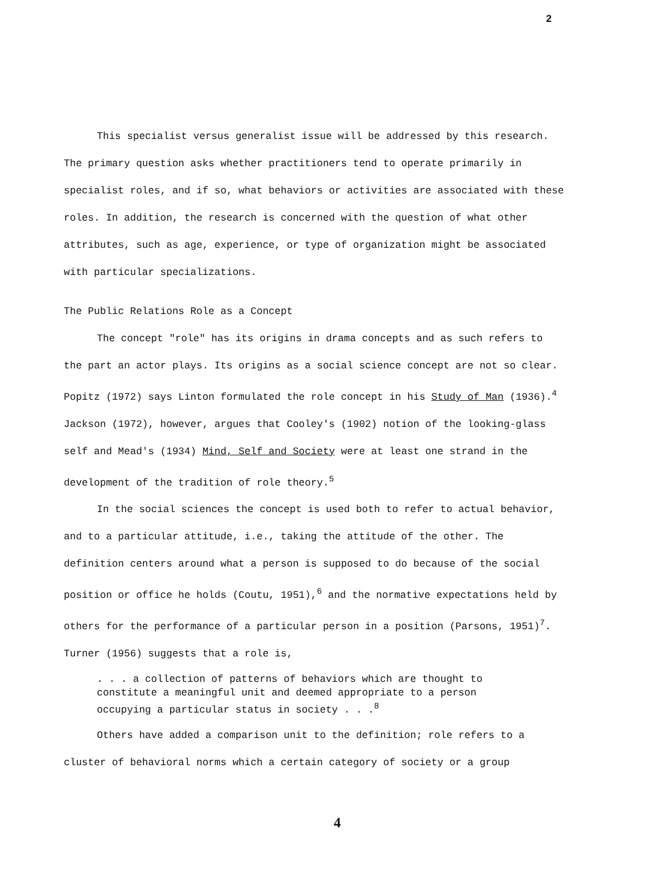2
This specialist versus generalist issue will be addressed by this research. The primary question asks whether practitioners tend to operate primarily in specialist roles, and if so, what behaviors or activities are associated with these roles. In addition, the research is concerned with the question of what other attributes, such as age, experience, or type of organization might be associated with particular specializations.
The Public Relations Role as a Concept
The concept "role" has its origins in drama concepts and as such refers to the part an actor plays. Its origins as a social science concept are not so clear. Popitz (1972) says Linton formulated the role concept in his Study of Man (1936).<sup>4</sup> Jackson (1972), however, argues that Cooley's (1902) notion of the looking-glass self and Mead's (1934) Mind, Self and Society were at least one strand in the development of the tradition of role theory.<sup>5</sup>
In the social sciences the concept is used both to refer to actual behavior, and to a particular attitude, i.e., taking the attitude of the other. The definition centers around what a person is supposed to do because of the social position or office he holds (Coutu, 1951),<sup>6</sup> and the normative expectations held by others for the performance of a particular person in a position (Parsons, 1951)<sup>7</sup>. Turner (1956) suggests that a role is,
. . . a collection of patterns of behaviors which are thought to constitute a meaningful unit and deemed appropriate to a person occupying a particular status in society . . .<sup>8</sup>
Others have added a comparison unit to the definition; role refers to a cluster of behavioral norms which a certain category of society or a group
4